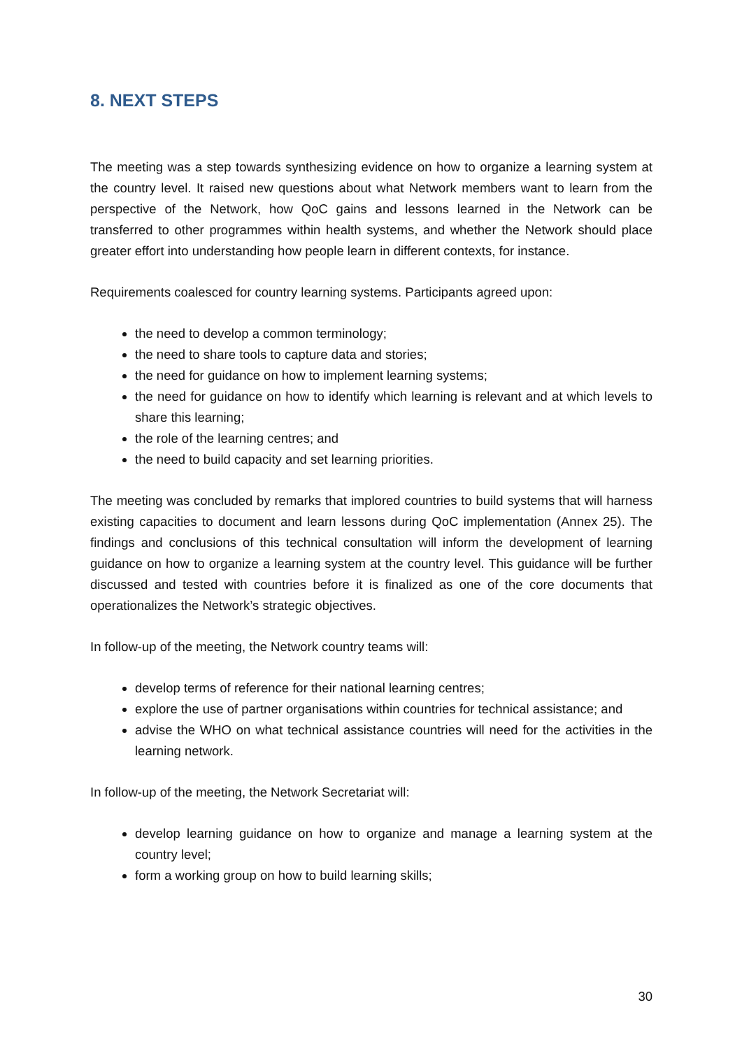8. NEXT STEPS
The meeting was a step towards synthesizing evidence on how to organize a learning system at the country level. It raised new questions about what Network members want to learn from the perspective of the Network, how QoC gains and lessons learned in the Network can be transferred to other programmes within health systems, and whether the Network should place greater effort into understanding how people learn in different contexts, for instance.
Requirements coalesced for country learning systems. Participants agreed upon:
the need to develop a common terminology;
the need to share tools to capture data and stories;
the need for guidance on how to implement learning systems;
the need for guidance on how to identify which learning is relevant and at which levels to share this learning;
the role of the learning centres; and
the need to build capacity and set learning priorities.
The meeting was concluded by remarks that implored countries to build systems that will harness existing capacities to document and learn lessons during QoC implementation (Annex 25). The findings and conclusions of this technical consultation will inform the development of learning guidance on how to organize a learning system at the country level. This guidance will be further discussed and tested with countries before it is finalized as one of the core documents that operationalizes the Network’s strategic objectives.
In follow-up of the meeting, the Network country teams will:
develop terms of reference for their national learning centres;
explore the use of partner organisations within countries for technical assistance; and
advise the WHO on what technical assistance countries will need for the activities in the learning network.
In follow-up of the meeting, the Network Secretariat will:
develop learning guidance on how to organize and manage a learning system at the country level;
form a working group on how to build learning skills;
30